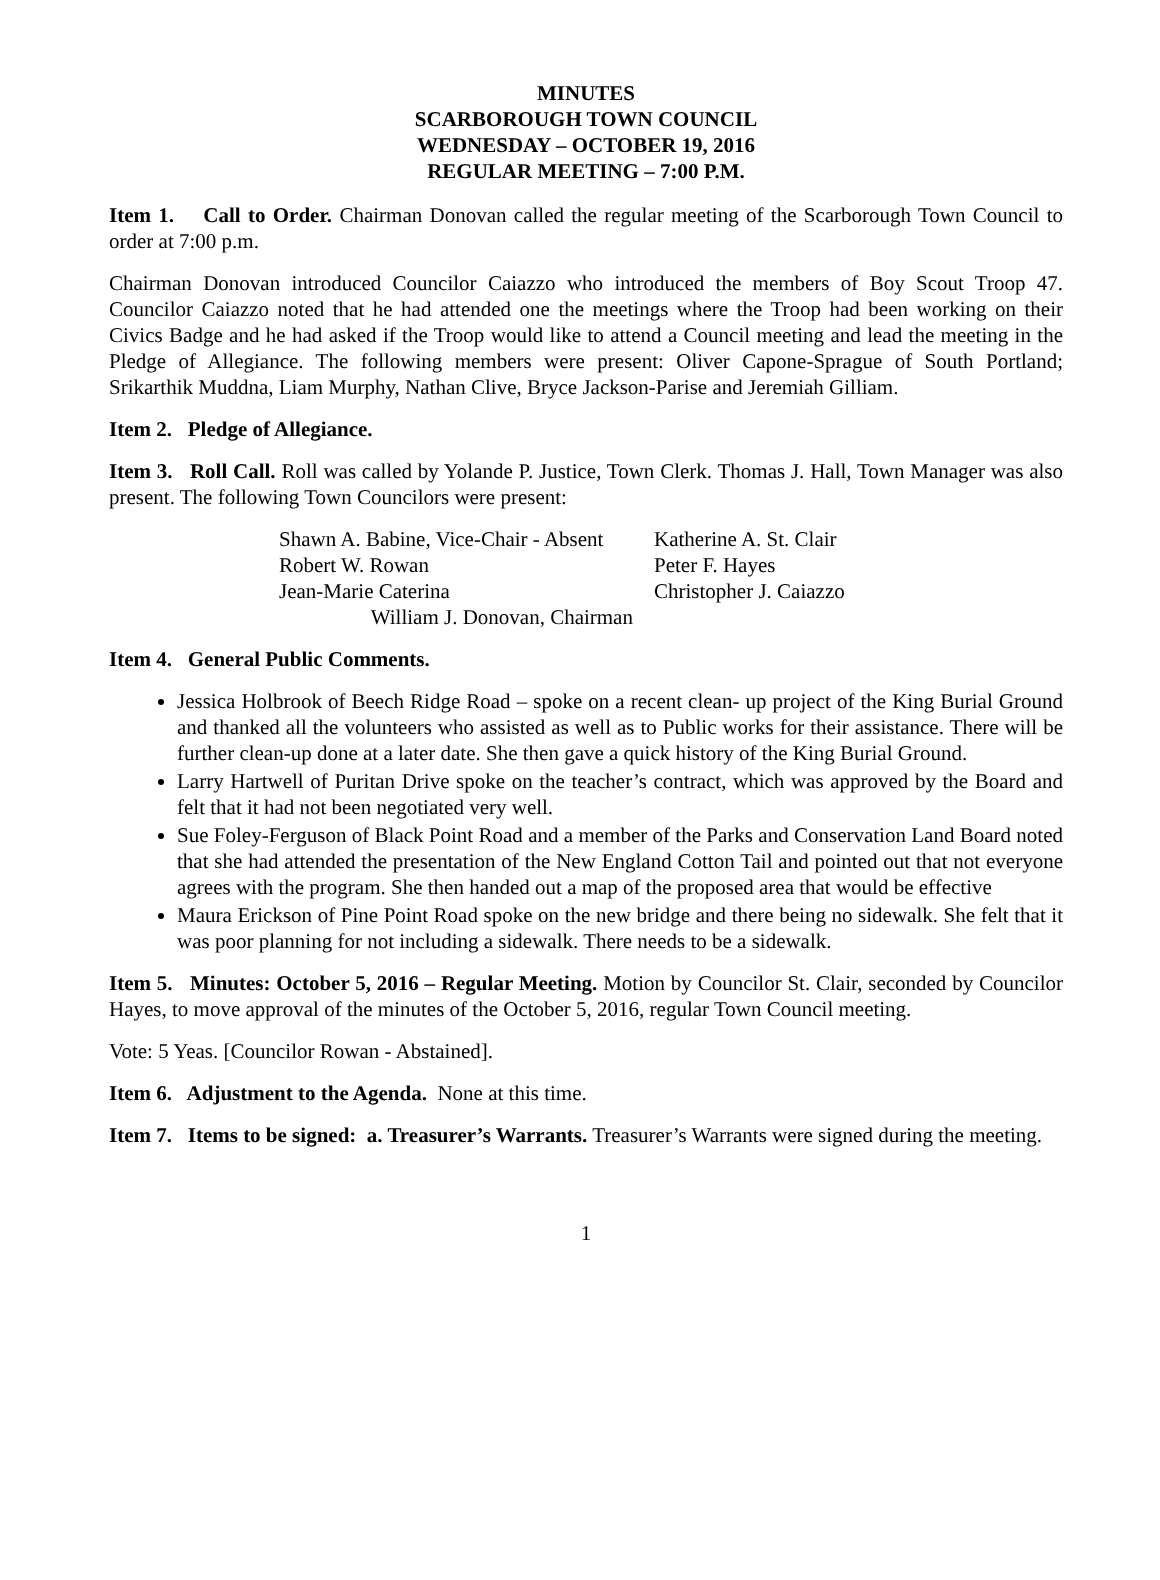MINUTES
SCARBOROUGH TOWN COUNCIL
WEDNESDAY – OCTOBER 19, 2016
REGULAR MEETING – 7:00 P.M.
Item 1. Call to Order. Chairman Donovan called the regular meeting of the Scarborough Town Council to order at 7:00 p.m.
Chairman Donovan introduced Councilor Caiazzo who introduced the members of Boy Scout Troop 47. Councilor Caiazzo noted that he had attended one the meetings where the Troop had been working on their Civics Badge and he had asked if the Troop would like to attend a Council meeting and lead the meeting in the Pledge of Allegiance. The following members were present: Oliver Capone-Sprague of South Portland; Srikarthik Muddna, Liam Murphy, Nathan Clive, Bryce Jackson-Parise and Jeremiah Gilliam.
Item 2. Pledge of Allegiance.
Item 3. Roll Call. Roll was called by Yolande P. Justice, Town Clerk. Thomas J. Hall, Town Manager was also present. The following Town Councilors were present:
| Shawn A. Babine, Vice-Chair - Absent | Katherine A. St. Clair |
| Robert W. Rowan | Peter F. Hayes |
| Jean-Marie Caterina | Christopher J. Caiazzo |
| William J. Donovan, Chairman | |
Item 4. General Public Comments.
Jessica Holbrook of Beech Ridge Road – spoke on a recent clean- up project of the King Burial Ground and thanked all the volunteers who assisted as well as to Public works for their assistance. There will be further clean-up done at a later date. She then gave a quick history of the King Burial Ground.
Larry Hartwell of Puritan Drive spoke on the teacher’s contract, which was approved by the Board and felt that it had not been negotiated very well.
Sue Foley-Ferguson of Black Point Road and a member of the Parks and Conservation Land Board noted that she had attended the presentation of the New England Cotton Tail and pointed out that not everyone agrees with the program. She then handed out a map of the proposed area that would be effective
Maura Erickson of Pine Point Road spoke on the new bridge and there being no sidewalk. She felt that it was poor planning for not including a sidewalk. There needs to be a sidewalk.
Item 5. Minutes: October 5, 2016 – Regular Meeting. Motion by Councilor St. Clair, seconded by Councilor Hayes, to move approval of the minutes of the October 5, 2016, regular Town Council meeting.
Vote: 5 Yeas. [Councilor Rowan - Abstained].
Item 6. Adjustment to the Agenda. None at this time.
Item 7. Items to be signed: a. Treasurer’s Warrants. Treasurer’s Warrants were signed during the meeting.
1